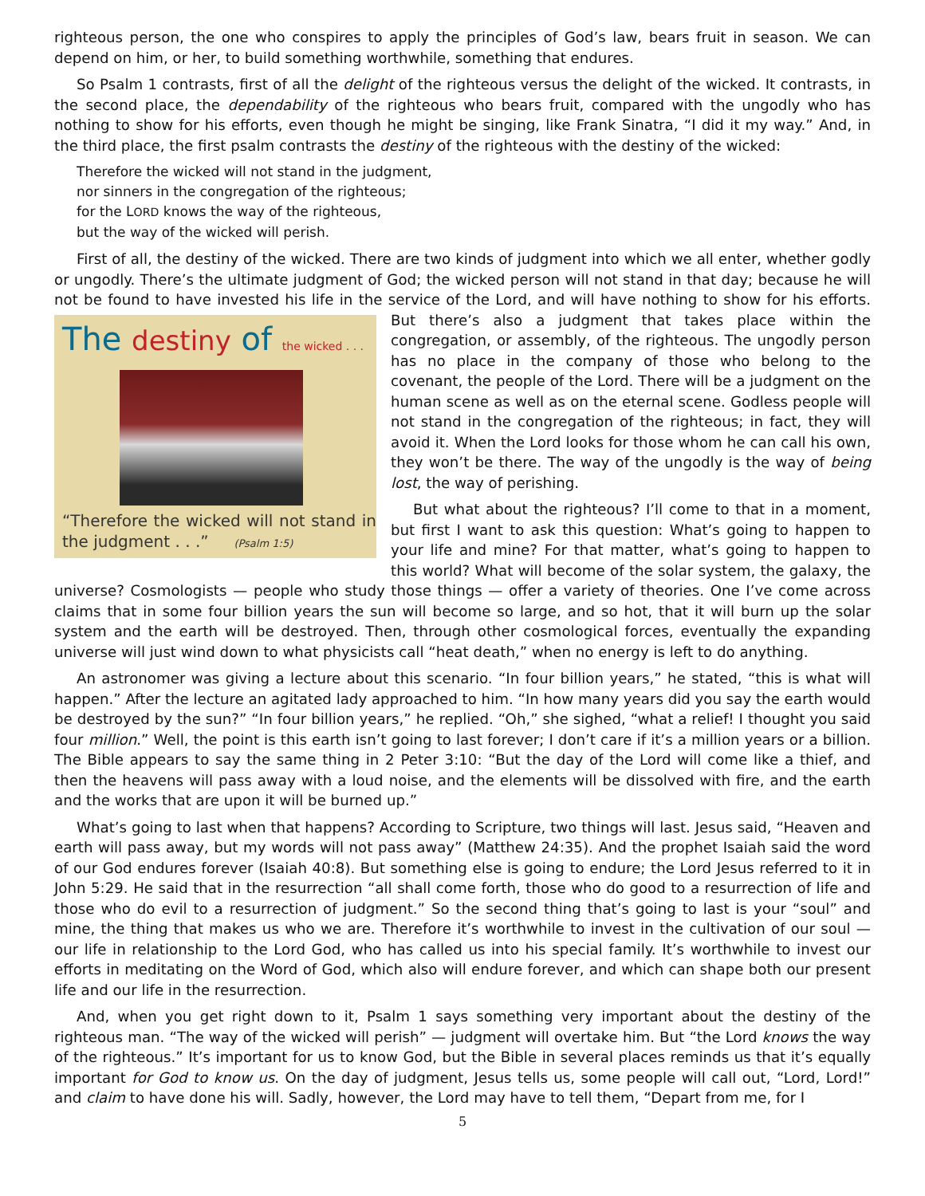righteous person, the one who conspires to apply the principles of God’s law, bears fruit in season. We can depend on him, or her, to build something worthwhile, something that endures.
So Psalm 1 contrasts, first of all the delight of the righteous versus the delight of the wicked. It contrasts, in the second place, the dependability of the righteous who bears fruit, compared with the ungodly who has nothing to show for his efforts, even though he might be singing, like Frank Sinatra, “I did it my way.” And, in the third place, the first psalm contrasts the destiny of the righteous with the destiny of the wicked:
Therefore the wicked will not stand in the judgment,
nor sinners in the congregation of the righteous;
for the LORD knows the way of the righteous,
but the way of the wicked will perish.
First of all, the destiny of the wicked. There are two kinds of judgment into which we all enter, whether godly or ungodly. There’s the ultimate judgment of God; the wicked person will not stand in that day; because he will not be found to have invested his life in the service of the Lord, and will have nothing to show for his
The destiny of the wicked . . .
“Therefore the wicked will not stand in the judgment . . .” (Psalm 1:5)
efforts. But there’s also a judgment that takes place within the congregation, or assembly, of the righteous. The ungodly person has no place in the company of those who belong to the covenant, the people of the Lord. There will be a judgment on the human scene as well as on the eternal scene. Godless people will not stand in the congregation of the righteous; in fact, they will avoid it. When the Lord looks for those whom he can call his own, they won’t be there. The way of the ungodly is the way of being lost, the way of perishing.
But what about the righteous? I’ll come to that in a moment, but first I want to ask this question: What’s going to happen to your life and mine? For that matter, what’s going to happen to this world? What will become of the solar system, the galaxy, the universe? Cosmologists — people who study those things — offer a variety of theories. One I’ve come across claims that in some four billion years the sun will become so large, and so hot, that it will burn up the solar system and the earth will be destroyed. Then, through other cosmological forces, eventually the expanding universe will just wind down to what physicists call “heat death,” when no energy is left to do anything.
An astronomer was giving a lecture about this scenario. “In four billion years,” he stated, “this is what will happen.” After the lecture an agitated lady approached to him. “In how many years did you say the earth would be destroyed by the sun?” “In four billion years,” he replied. “Oh,” she sighed, “what a relief! I thought you said four million.” Well, the point is this earth isn’t going to last forever; I don’t care if it’s a million years or a billion. The Bible appears to say the same thing in 2 Peter 3:10: “But the day of the Lord will come like a thief, and then the heavens will pass away with a loud noise, and the elements will be dissolved with fire, and the earth and the works that are upon it will be burned up.”
What’s going to last when that happens? According to Scripture, two things will last. Jesus said, “Heaven and earth will pass away, but my words will not pass away” (Matthew 24:35). And the prophet Isaiah said the word of our God endures forever (Isaiah 40:8). But something else is going to endure; the Lord Jesus referred to it in John 5:29. He said that in the resurrection “all shall come forth, those who do good to a resurrection of life and those who do evil to a resurrection of judgment.” So the second thing that’s going to last is your “soul” and mine, the thing that makes us who we are. Therefore it’s worthwhile to invest in the cultivation of our soul — our life in relationship to the Lord God, who has called us into his special family. It’s worthwhile to invest our efforts in meditating on the Word of God, which also will endure forever, and which can shape both our present life and our life in the resurrection.
And, when you get right down to it, Psalm 1 says something very important about the destiny of the righteous man. “The way of the wicked will perish” — judgment will overtake him. But “the Lord knows the way of the righteous.” It’s important for us to know God, but the Bible in several places reminds us that it’s equally important for God to know us. On the day of judgment, Jesus tells us, some people will call out, “Lord, Lord!” and claim to have done his will. Sadly, however, the Lord may have to tell them, “Depart from me, for I
5